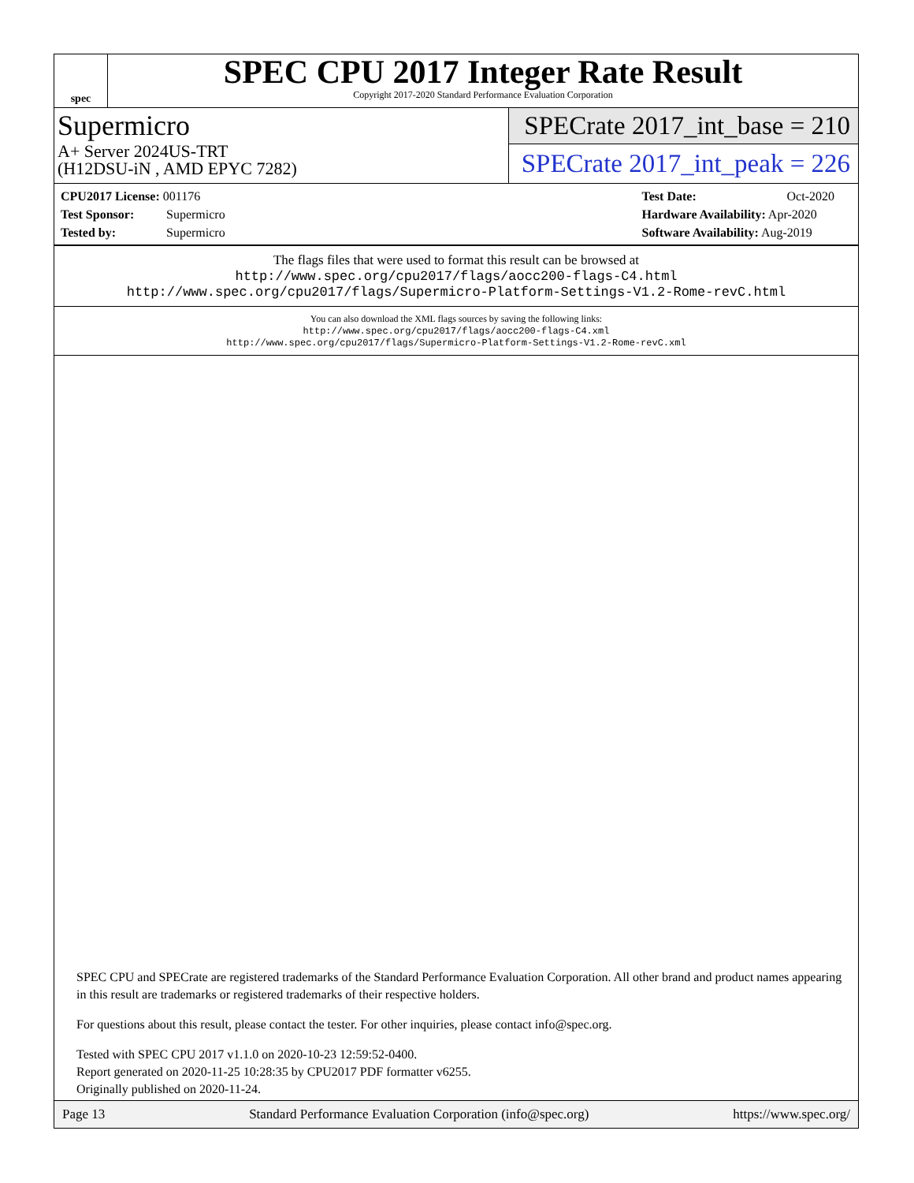spec
SPEC CPU 2017 Integer Rate Result
Copyright 2017-2020 Standard Performance Evaluation Corporation
Supermicro
A+ Server 2024US-TRT
(H12DSU-iN , AMD EPYC 7282)
SPECrate 2017_int_base = 210
SPECrate 2017_int_peak = 226
CPU2017 License: 001176
Test Sponsor: Supermicro
Tested by: Supermicro
Test Date: Oct-2020
Hardware Availability: Apr-2020
Software Availability: Aug-2019
The flags files that were used to format this result can be browsed at
http://www.spec.org/cpu2017/flags/aocc200-flags-C4.html
http://www.spec.org/cpu2017/flags/Supermicro-Platform-Settings-V1.2-Rome-revC.html
You can also download the XML flags sources by saving the following links:
http://www.spec.org/cpu2017/flags/aocc200-flags-C4.xml
http://www.spec.org/cpu2017/flags/Supermicro-Platform-Settings-V1.2-Rome-revC.xml
SPEC CPU and SPECrate are registered trademarks of the Standard Performance Evaluation Corporation. All other brand and product names appearing in this result are trademarks or registered trademarks of their respective holders.
For questions about this result, please contact the tester. For other inquiries, please contact info@spec.org.
Tested with SPEC CPU 2017 v1.1.0 on 2020-10-23 12:59:52-0400.
Report generated on 2020-11-25 10:28:35 by CPU2017 PDF formatter v6255.
Originally published on 2020-11-24.
Page 13 Standard Performance Evaluation Corporation (info@spec.org) https://www.spec.org/